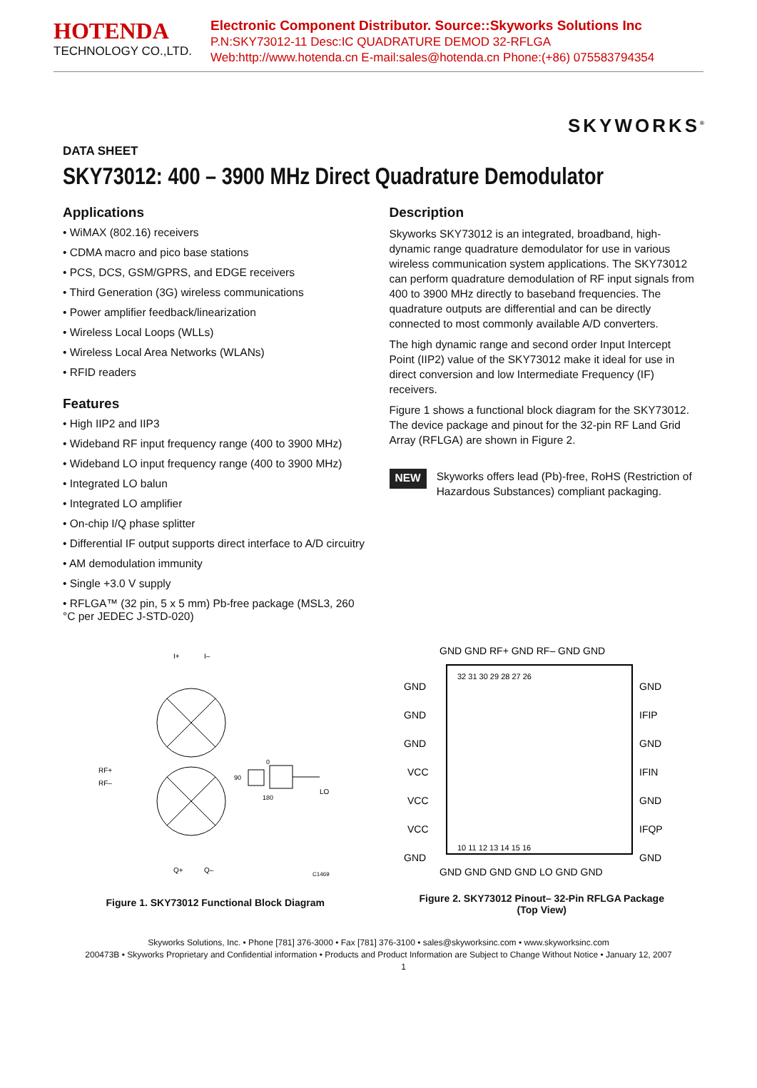HOTENDA
TECHNOLOGY CO.,LTD.
Electronic Component Distributor. Source::Skyworks Solutions Inc
P.N:SKY73012-11 Desc:IC QUADRATURE DEMOD 32-RFLGA
Web:http://www.hotenda.cn E-mail:sales@hotenda.cn Phone:(+86) 075583794354
SKYWORKS<sup>®</sup>
DATA SHEET
SKY73012: 400 – 3900 MHz Direct Quadrature Demodulator
Applications
• WiMAX (802.16) receivers
• CDMA macro and pico base stations
• PCS, DCS, GSM/GPRS, and EDGE receivers
• Third Generation (3G) wireless communications
• Power amplifier feedback/linearization
• Wireless Local Loops (WLLs)
• Wireless Local Area Networks (WLANs)
• RFID readers
Features
• High IIP2 and IIP3
• Wideband RF input frequency range (400 to 3900 MHz)
• Wideband LO input frequency range (400 to 3900 MHz)
• Integrated LO balun
• Integrated LO amplifier
• On-chip I/Q phase splitter
• Differential IF output supports direct interface to A/D circuitry
• AM demodulation immunity
• Single +3.0 V supply
• RFLGA™ (32 pin, 5 x 5 mm) Pb-free package (MSL3, 260 °C per JEDEC J-STD-020)
RF+
RF–
I+
I–
Q+
Q–
LO
90
0
180
C1469
Figure 1. SKY73012 Functional Block Diagram
Description
Skyworks SKY73012 is an integrated, broadband, high-dynamic range quadrature demodulator for use in various wireless communication system applications. The SKY73012 can perform quadrature demodulation of RF input signals from 400 to 3900 MHz directly to baseband frequencies. The quadrature outputs are differential and can be directly connected to most commonly available A/D converters.
The high dynamic range and second order Input Intercept Point (IIP2) value of the SKY73012 make it ideal for use in direct conversion and low Intermediate Frequency (IF) receivers.
Figure 1 shows a functional block diagram for the SKY73012. The device package and pinout for the 32-pin RF Land Grid Array (RFLGA) are shown in Figure 2.
NEW
Skyworks offers lead (Pb)-free, RoHS (Restriction of Hazardous Substances) compliant packaging.
GND GND RF+ GND RF– GND GND
GND
GND
GND
VCC
VCC
VCC
GND
GND
IFIP
GND
IFIN
GND
IFQP
GND
32 31 30 29 28 27 26
10 11 12 13 14 15 16
GND GND GND GND LO GND GND
Figure 2. SKY73012 Pinout– 32-Pin RFLGA Package
(Top View)
Skyworks Solutions, Inc. • Phone [781] 376-3000 • Fax [781] 376-3100 • sales@skyworksinc.com • www.skyworksinc.com
200473B • Skyworks Proprietary and Confidential information • Products and Product Information are Subject to Change Without Notice • January 12, 2007 1